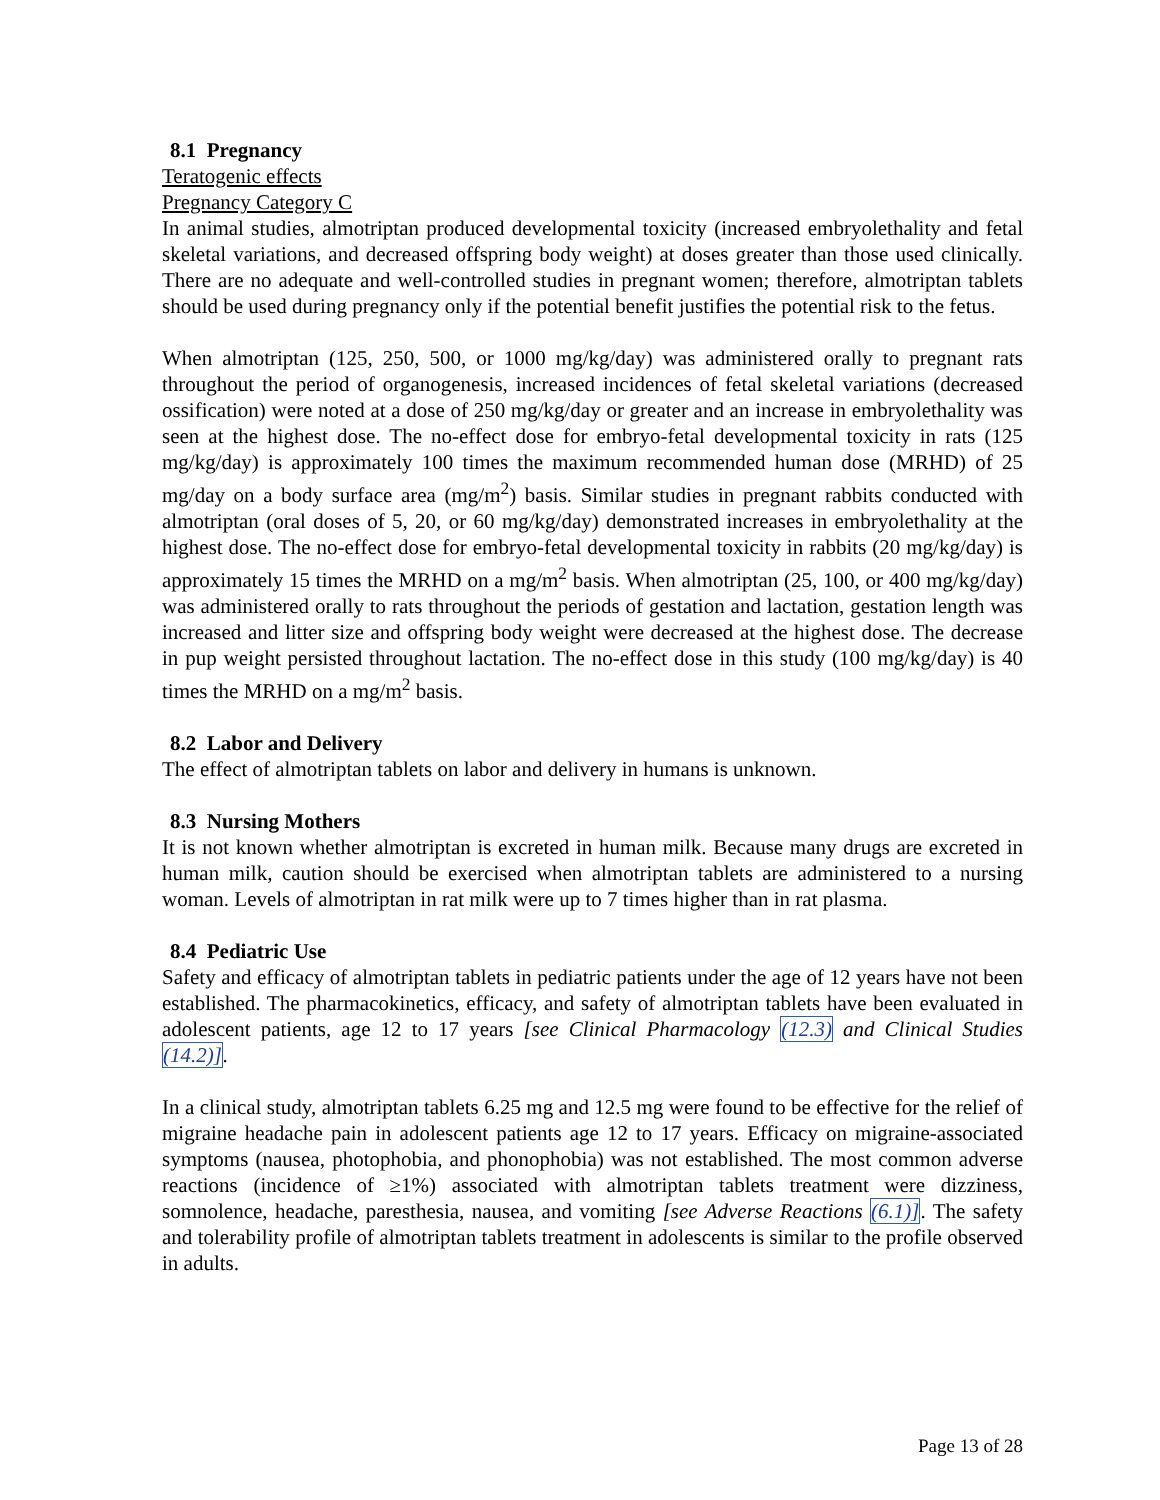8.1 Pregnancy
Teratogenic effects
Pregnancy Category C
In animal studies, almotriptan produced developmental toxicity (increased embryolethality and fetal skeletal variations, and decreased offspring body weight) at doses greater than those used clinically. There are no adequate and well-controlled studies in pregnant women; therefore, almotriptan tablets should be used during pregnancy only if the potential benefit justifies the potential risk to the fetus.
When almotriptan (125, 250, 500, or 1000 mg/kg/day) was administered orally to pregnant rats throughout the period of organogenesis, increased incidences of fetal skeletal variations (decreased ossification) were noted at a dose of 250 mg/kg/day or greater and an increase in embryolethality was seen at the highest dose. The no-effect dose for embryo-fetal developmental toxicity in rats (125 mg/kg/day) is approximately 100 times the maximum recommended human dose (MRHD) of 25 mg/day on a body surface area (mg/m<sup>2</sup>) basis. Similar studies in pregnant rabbits conducted with almotriptan (oral doses of 5, 20, or 60 mg/kg/day) demonstrated increases in embryolethality at the highest dose. The no-effect dose for embryo-fetal developmental toxicity in rabbits (20 mg/kg/day) is approximately 15 times the MRHD on a mg/m<sup>2</sup> basis. When almotriptan (25, 100, or 400 mg/kg/day) was administered orally to rats throughout the periods of gestation and lactation, gestation length was increased and litter size and offspring body weight were decreased at the highest dose. The decrease in pup weight persisted throughout lactation. The no-effect dose in this study (100 mg/kg/day) is 40 times the MRHD on a mg/m<sup>2</sup> basis.
8.2 Labor and Delivery
The effect of almotriptan tablets on labor and delivery in humans is unknown.
8.3 Nursing Mothers
It is not known whether almotriptan is excreted in human milk. Because many drugs are excreted in human milk, caution should be exercised when almotriptan tablets are administered to a nursing woman. Levels of almotriptan in rat milk were up to 7 times higher than in rat plasma.
8.4 Pediatric Use
Safety and efficacy of almotriptan tablets in pediatric patients under the age of 12 years have not been established. The pharmacokinetics, efficacy, and safety of almotriptan tablets have been evaluated in adolescent patients, age 12 to 17 years [see Clinical Pharmacology (12.3) and Clinical Studies (14.2)].
In a clinical study, almotriptan tablets 6.25 mg and 12.5 mg were found to be effective for the relief of migraine headache pain in adolescent patients age 12 to 17 years. Efficacy on migraine-associated symptoms (nausea, photophobia, and phonophobia) was not established. The most common adverse reactions (incidence of ≥1%) associated with almotriptan tablets treatment were dizziness, somnolence, headache, paresthesia, nausea, and vomiting [see Adverse Reactions (6.1)]. The safety and tolerability profile of almotriptan tablets treatment in adolescents is similar to the profile observed in adults.
Page 13 of 28